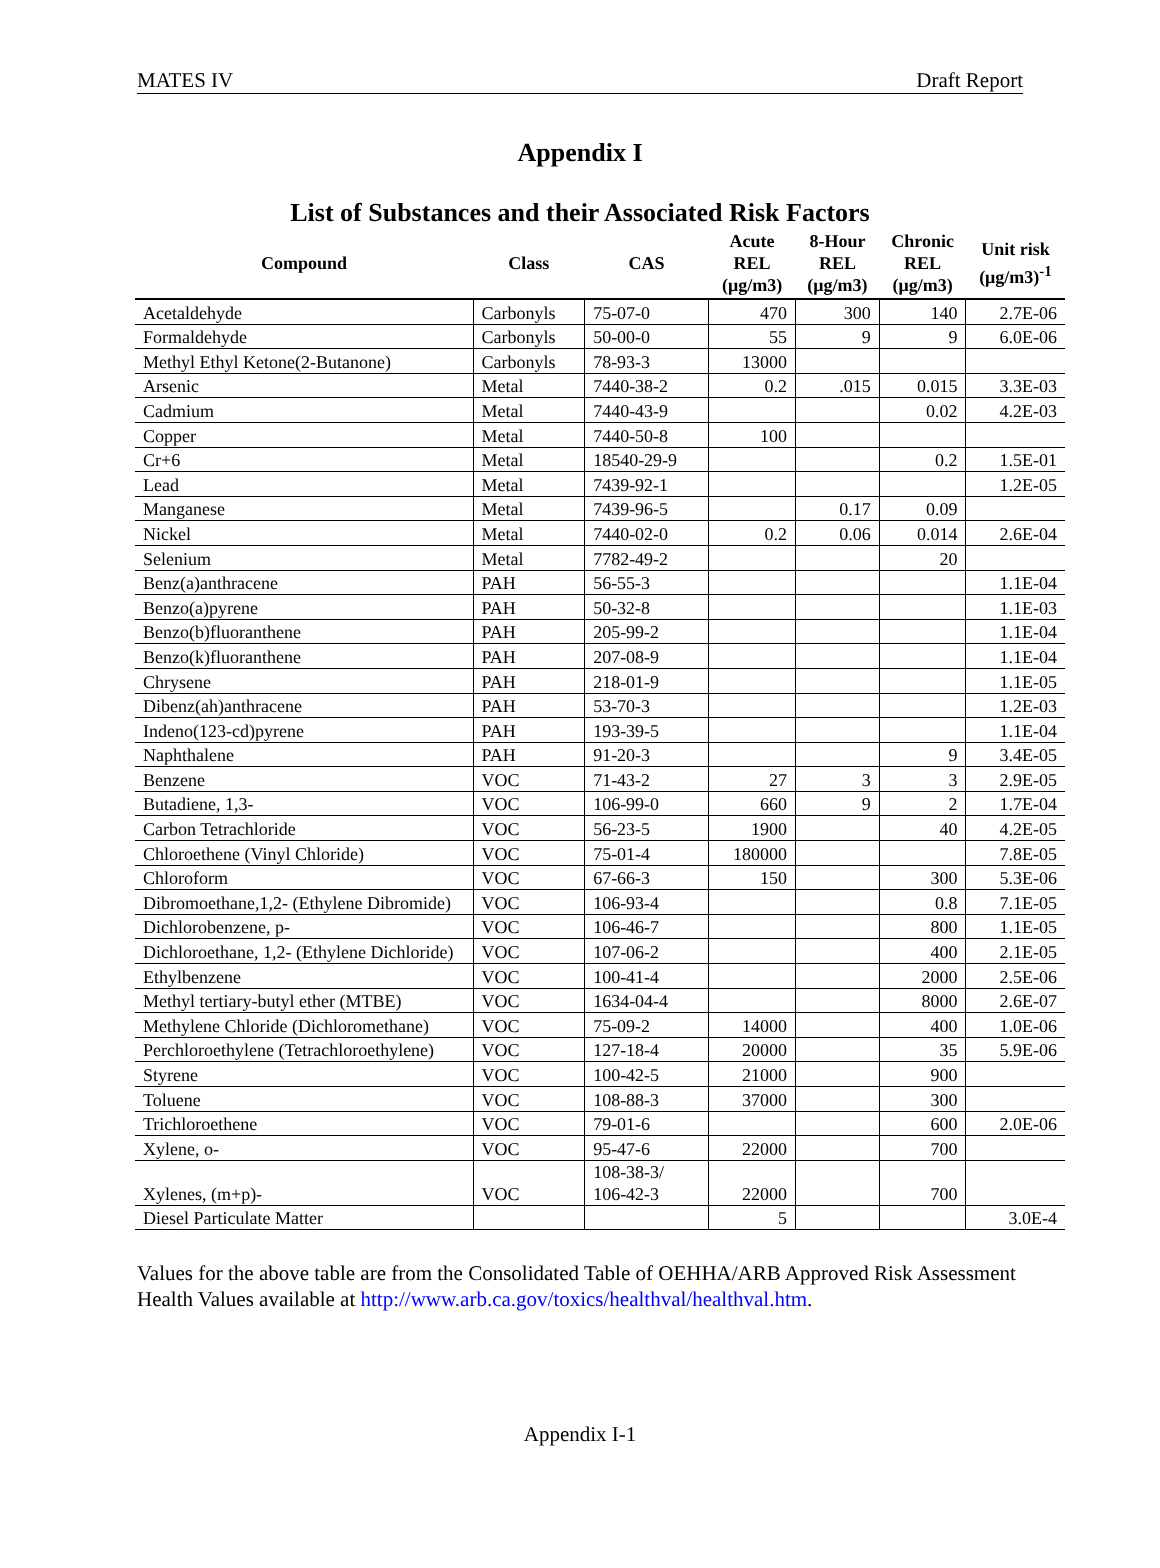MATES IV Draft Report
Appendix I
List of Substances and their Associated Risk Factors
| Compound | Class | CAS | Acute REL (μg/m3) | 8-Hour REL (μg/m3) | Chronic REL (μg/m3) | Unit risk (μg/m3)<sup>-1</sup> |
| --- | --- | --- | --- | --- | --- | --- |
| Acetaldehyde | Carbonyls | 75-07-0 | 470 | 300 | 140 | 2.7E-06 |
| Formaldehyde | Carbonyls | 50-00-0 | 55 | 9 | 9 | 6.0E-06 |
| Methyl Ethyl Ketone(2-Butanone) | Carbonyls | 78-93-3 | 13000 | | | |
| Arsenic | Metal | 7440-38-2 | 0.2 | .015 | 0.015 | 3.3E-03 |
| Cadmium | Metal | 7440-43-9 | | | 0.02 | 4.2E-03 |
| Copper | Metal | 7440-50-8 | 100 | | | |
| Cr+6 | Metal | 18540-29-9 | | | 0.2 | 1.5E-01 |
| Lead | Metal | 7439-92-1 | | | | 1.2E-05 |
| Manganese | Metal | 7439-96-5 | | 0.17 | 0.09 | |
| Nickel | Metal | 7440-02-0 | 0.2 | 0.06 | 0.014 | 2.6E-04 |
| Selenium | Metal | 7782-49-2 | | | 20 | |
| Benz(a)anthracene | PAH | 56-55-3 | | | | 1.1E-04 |
| Benzo(a)pyrene | PAH | 50-32-8 | | | | 1.1E-03 |
| Benzo(b)fluoranthene | PAH | 205-99-2 | | | | 1.1E-04 |
| Benzo(k)fluoranthene | PAH | 207-08-9 | | | | 1.1E-04 |
| Chrysene | PAH | 218-01-9 | | | | 1.1E-05 |
| Dibenz(ah)anthracene | PAH | 53-70-3 | | | | 1.2E-03 |
| Indeno(123-cd)pyrene | PAH | 193-39-5 | | | | 1.1E-04 |
| Naphthalene | PAH | 91-20-3 | | | 9 | 3.4E-05 |
| Benzene | VOC | 71-43-2 | 27 | 3 | 3 | 2.9E-05 |
| Butadiene, 1,3- | VOC | 106-99-0 | 660 | 9 | 2 | 1.7E-04 |
| Carbon Tetrachloride | VOC | 56-23-5 | 1900 | | 40 | 4.2E-05 |
| Chloroethene (Vinyl Chloride) | VOC | 75-01-4 | 180000 | | | 7.8E-05 |
| Chloroform | VOC | 67-66-3 | 150 | | 300 | 5.3E-06 |
| Dibromoethane,1,2- (Ethylene Dibromide) | VOC | 106-93-4 | | | 0.8 | 7.1E-05 |
| Dichlorobenzene, p- | VOC | 106-46-7 | | | 800 | 1.1E-05 |
| Dichloroethane, 1,2- (Ethylene Dichloride) | VOC | 107-06-2 | | | 400 | 2.1E-05 |
| Ethylbenzene | VOC | 100-41-4 | | | 2000 | 2.5E-06 |
| Methyl tertiary-butyl ether (MTBE) | VOC | 1634-04-4 | | | 8000 | 2.6E-07 |
| Methylene Chloride (Dichloromethane) | VOC | 75-09-2 | 14000 | | 400 | 1.0E-06 |
| Perchloroethylene (Tetrachloroethylene) | VOC | 127-18-4 | 20000 | | 35 | 5.9E-06 |
| Styrene | VOC | 100-42-5 | 21000 | | 900 | |
| Toluene | VOC | 108-88-3 | 37000 | | 300 | |
| Trichloroethene | VOC | 79-01-6 | | | 600 | 2.0E-06 |
| Xylene, o- | VOC | 95-47-6 | 22000 | | 700 | |
| Xylenes, (m+p)- | VOC | 108-38-3/ 106-42-3 | 22000 | | 700 | |
| Diesel Particulate Matter | | | 5 | | | 3.0E-4 |
Values for the above table are from the Consolidated Table of OEHHA/ARB Approved Risk Assessment Health Values available at http://www.arb.ca.gov/toxics/healthval/healthval.htm.
Appendix I-1